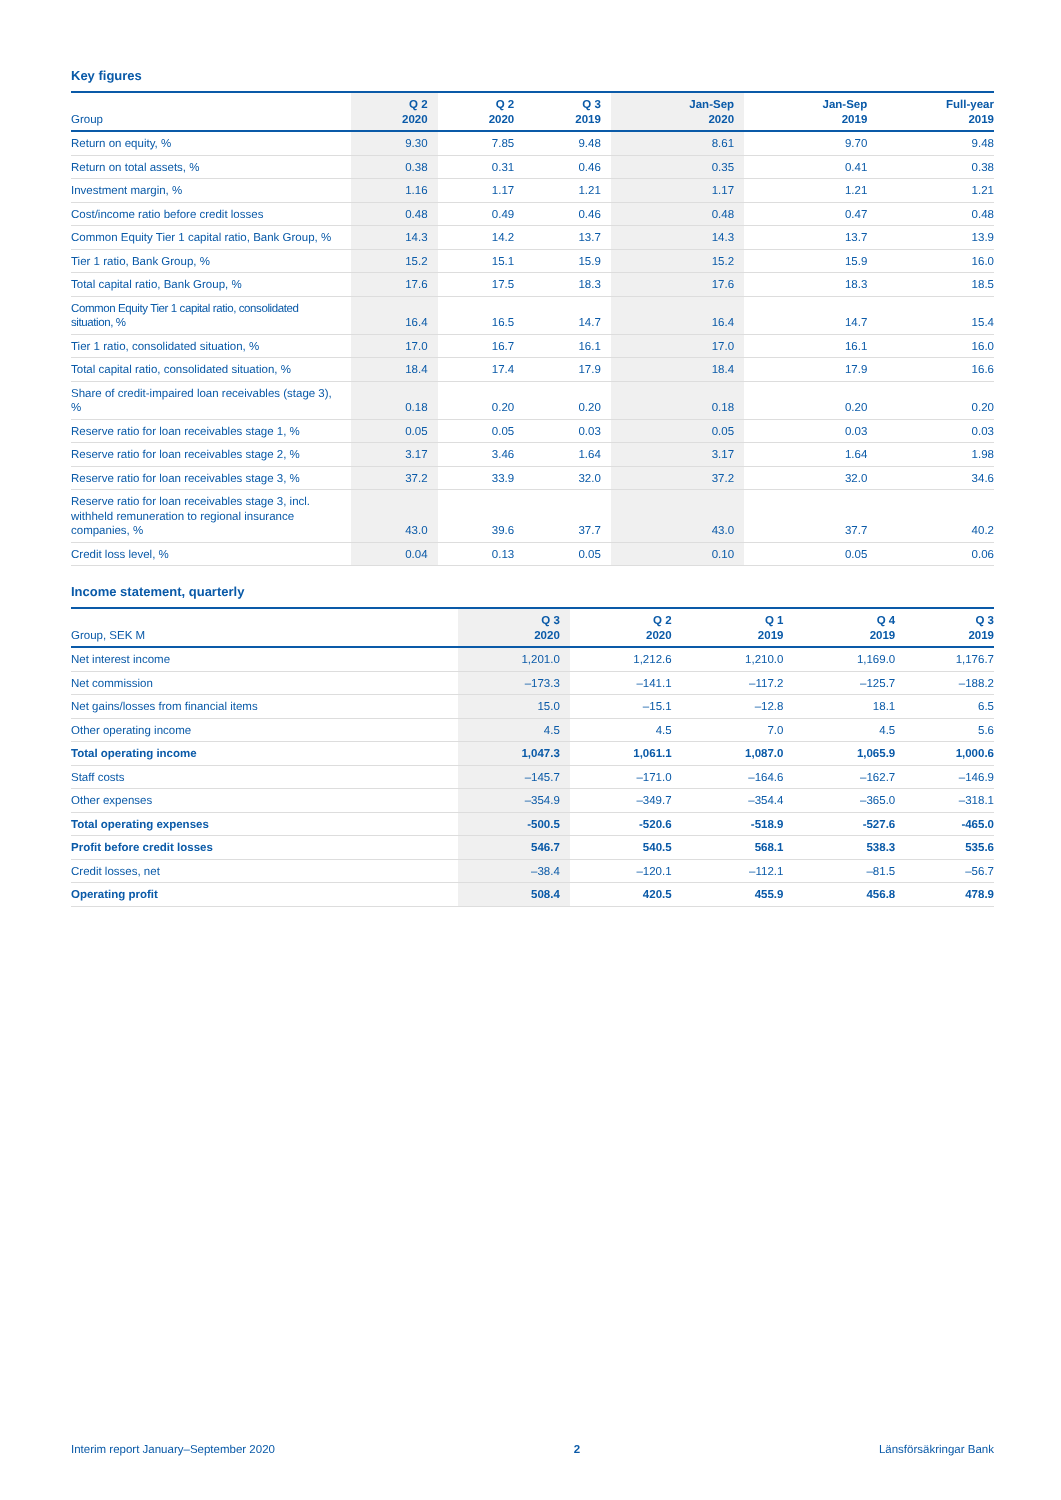Key figures
| Group | Q 2 2020 | Q 2 2020 | Q 3 2019 | Jan-Sep 2020 | Jan-Sep 2019 | Full-year 2019 |
| --- | --- | --- | --- | --- | --- | --- |
| Return on equity, % | 9.30 | 7.85 | 9.48 | 8.61 | 9.70 | 9.48 |
| Return on total assets, % | 0.38 | 0.31 | 0.46 | 0.35 | 0.41 | 0.38 |
| Investment margin, % | 1.16 | 1.17 | 1.21 | 1.17 | 1.21 | 1.21 |
| Cost/income ratio before credit losses | 0.48 | 0.49 | 0.46 | 0.48 | 0.47 | 0.48 |
| Common Equity Tier 1 capital ratio, Bank Group, % | 14.3 | 14.2 | 13.7 | 14.3 | 13.7 | 13.9 |
| Tier 1 ratio, Bank Group, % | 15.2 | 15.1 | 15.9 | 15.2 | 15.9 | 16.0 |
| Total capital ratio, Bank Group, % | 17.6 | 17.5 | 18.3 | 17.6 | 18.3 | 18.5 |
| Common Equity Tier 1 capital ratio, consolidated situation, % | 16.4 | 16.5 | 14.7 | 16.4 | 14.7 | 15.4 |
| Tier 1 ratio, consolidated situation, % | 17.0 | 16.7 | 16.1 | 17.0 | 16.1 | 16.0 |
| Total capital ratio, consolidated situation, % | 18.4 | 17.4 | 17.9 | 18.4 | 17.9 | 16.6 |
| Share of credit-impaired loan receivables (stage 3), % | 0.18 | 0.20 | 0.20 | 0.18 | 0.20 | 0.20 |
| Reserve ratio for loan receivables stage 1, % | 0.05 | 0.05 | 0.03 | 0.05 | 0.03 | 0.03 |
| Reserve ratio for loan receivables stage 2, % | 3.17 | 3.46 | 1.64 | 3.17 | 1.64 | 1.98 |
| Reserve ratio for loan receivables stage 3, % | 37.2 | 33.9 | 32.0 | 37.2 | 32.0 | 34.6 |
| Reserve ratio for loan receivables stage 3, incl. withheld remuneration to regional insurance companies, % | 43.0 | 39.6 | 37.7 | 43.0 | 37.7 | 40.2 |
| Credit loss level, % | 0.04 | 0.13 | 0.05 | 0.10 | 0.05 | 0.06 |
Income statement, quarterly
| Group, SEK M | Q 3 2020 | Q 2 2020 | Q 1 2019 | Q 4 2019 | Q 3 2019 |
| --- | --- | --- | --- | --- | --- |
| Net interest income | 1,201.0 | 1,212.6 | 1,210.0 | 1,169.0 | 1,176.7 |
| Net commission | –173.3 | –141.1 | –117.2 | –125.7 | –188.2 |
| Net gains/losses from financial items | 15.0 | –15.1 | –12.8 | 18.1 | 6.5 |
| Other operating income | 4.5 | 4.5 | 7.0 | 4.5 | 5.6 |
| Total operating income | 1,047.3 | 1,061.1 | 1,087.0 | 1,065.9 | 1,000.6 |
| Staff costs | –145.7 | –171.0 | –164.6 | –162.7 | –146.9 |
| Other expenses | –354.9 | –349.7 | –354.4 | –365.0 | –318.1 |
| Total operating expenses | -500.5 | -520.6 | -518.9 | -527.6 | -465.0 |
| Profit before credit losses | 546.7 | 540.5 | 568.1 | 538.3 | 535.6 |
| Credit losses, net | –38.4 | –120.1 | –112.1 | –81.5 | –56.7 |
| Operating profit | 508.4 | 420.5 | 455.9 | 456.8 | 478.9 |
Interim report January–September 2020 2 Länsförsäkringar Bank